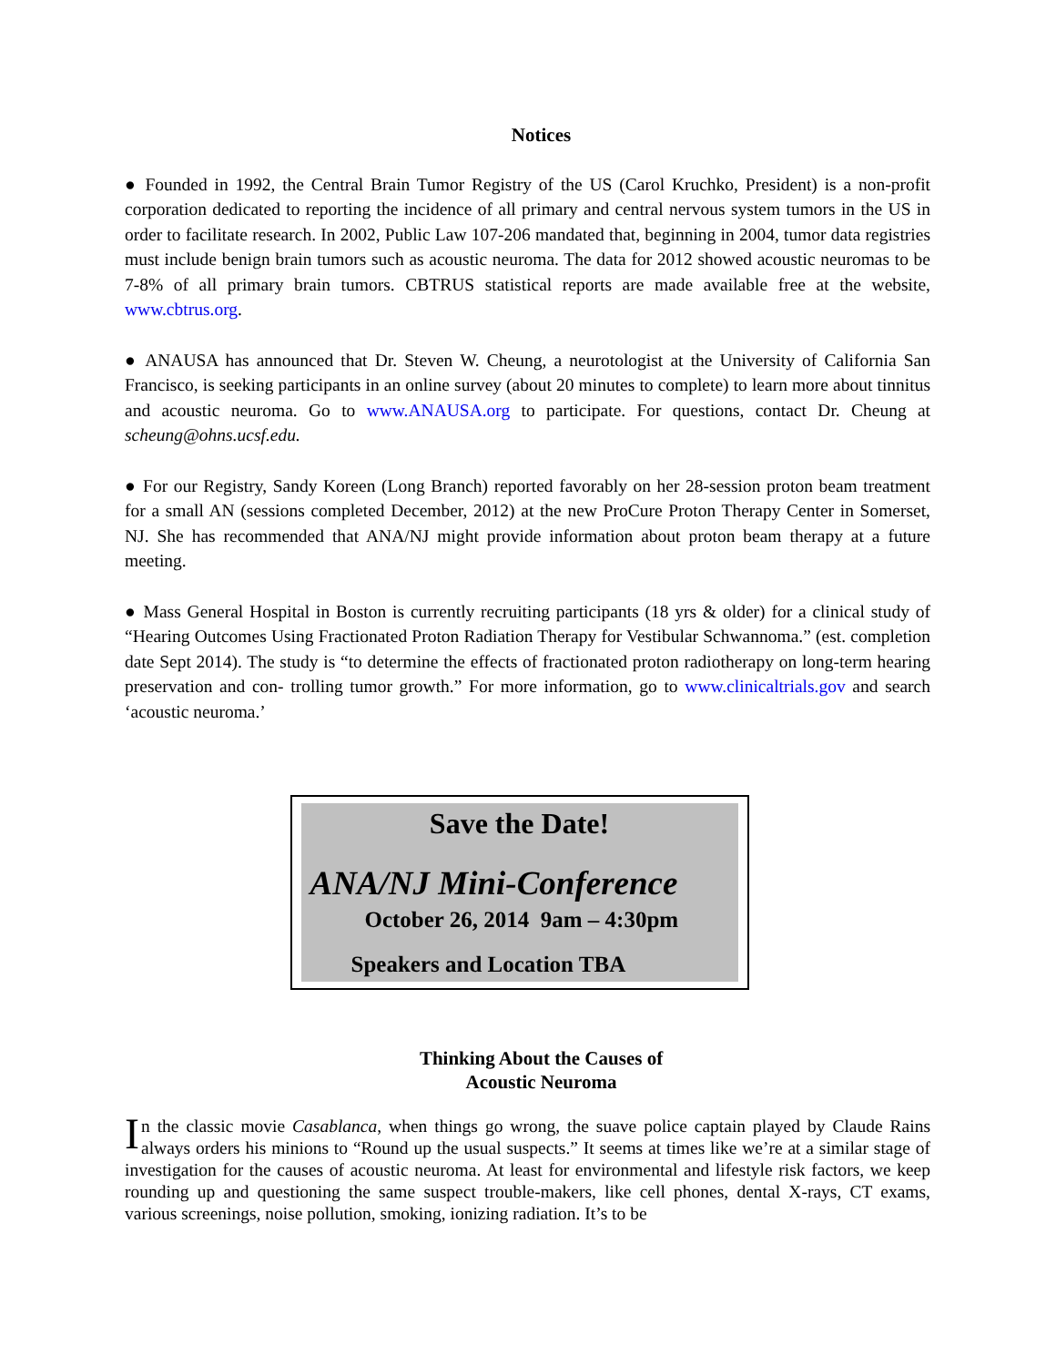Notices
● Founded in 1992, the Central Brain Tumor Registry of the US (Carol Kruchko, President) is a non-profit corporation dedicated to reporting the incidence of all primary and central nervous system tumors in the US in order to facilitate research. In 2002, Public Law 107-206 mandated that, beginning in 2004, tumor data registries must include benign brain tumors such as acoustic neuroma. The data for 2012 showed acoustic neuromas to be 7-8% of all primary brain tumors. CBTRUS statistical reports are made available free at the website, www.cbtrus.org.
● ANAUSA has announced that Dr. Steven W. Cheung, a neurotologist at the University of California San Francisco, is seeking participants in an online survey (about 20 minutes to complete) to learn more about tinnitus and acoustic neuroma. Go to www.ANAUSA.org to participate. For questions, contact Dr. Cheung at scheung@ohns.ucsf.edu.
● For our Registry, Sandy Koreen (Long Branch) reported favorably on her 28-session proton beam treatment for a small AN (sessions completed December, 2012) at the new ProCure Proton Therapy Center in Somerset, NJ. She has recommended that ANA/NJ might provide information about proton beam therapy at a future meeting.
● Mass General Hospital in Boston is currently recruiting participants (18 yrs & older) for a clinical study of “Hearing Outcomes Using Fractionated Proton Radiation Therapy for Vestibular Schwannoma.” (est. completion date Sept 2014). The study is “to determine the effects of fractionated proton radiotherapy on long-term hearing preservation and con- trolling tumor growth.” For more information, go to www.clinicaltrials.gov and search ‘acoustic neuroma.’
Save the Date!
ANA/NJ Mini-Conference
October 26, 2014 9am – 4:30pm
Speakers and Location TBA
Thinking About the Causes of
Acoustic Neuroma
In the classic movie Casablanca, when things go wrong, the suave police captain played by Claude Rains always orders his minions to “Round up the usual suspects.” It seems at times like we’re at a similar stage of investigation for the causes of acoustic neuroma. At least for environmental and lifestyle risk factors, we keep rounding up and questioning the same suspect trouble-makers, like cell phones, dental X-rays, CT exams, various screenings, noise pollution, smoking, ionizing radiation. It’s to be